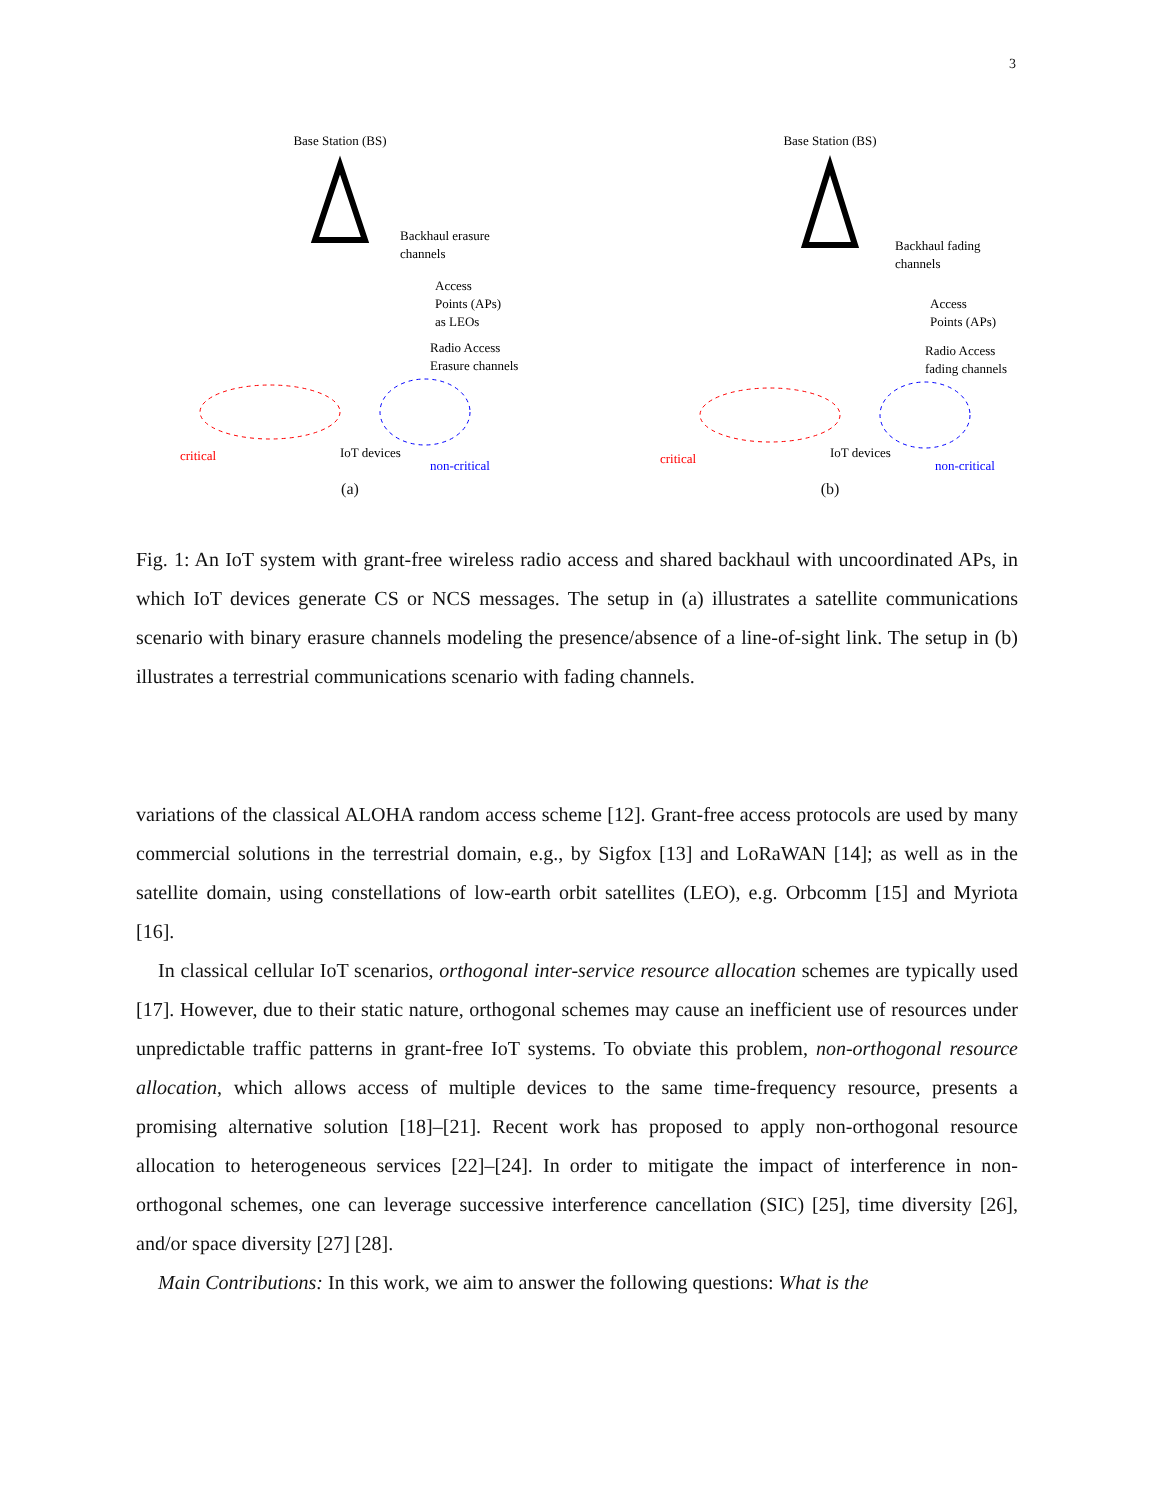3
Base Station (BS)
Backhaul erasure
channels
Access
Points (APs)
as LEOs
Radio Access
Erasure channels
critical
IoT devices
non-critical
(a)
Base Station (BS)
Backhaul fading
channels
Access
Points (APs)
Radio Access
fading channels
critical
IoT devices
non-critical
(b)
Fig. 1: An IoT system with grant-free wireless radio access and shared backhaul with uncoordinated APs, in which IoT devices generate CS or NCS messages. The setup in (a) illustrates a satellite communications scenario with binary erasure channels modeling the presence/absence of a line-of-sight link. The setup in (b) illustrates a terrestrial communications scenario with fading channels.
variations of the classical ALOHA random access scheme [12]. Grant-free access protocols are used by many commercial solutions in the terrestrial domain, e.g., by Sigfox [13] and LoRaWAN [14]; as well as in the satellite domain, using constellations of low-earth orbit satellites (LEO), e.g. Orbcomm [15] and Myriota [16].
In classical cellular IoT scenarios, orthogonal inter-service resource allocation schemes are typically used [17]. However, due to their static nature, orthogonal schemes may cause an inefficient use of resources under unpredictable traffic patterns in grant-free IoT systems. To obviate this problem, non-orthogonal resource allocation, which allows access of multiple devices to the same time-frequency resource, presents a promising alternative solution [18]–[21]. Recent work has proposed to apply non-orthogonal resource allocation to heterogeneous services [22]–[24]. In order to mitigate the impact of interference in non-orthogonal schemes, one can leverage successive interference cancellation (SIC) [25], time diversity [26], and/or space diversity [27] [28].
Main Contributions: In this work, we aim to answer the following questions: What is the